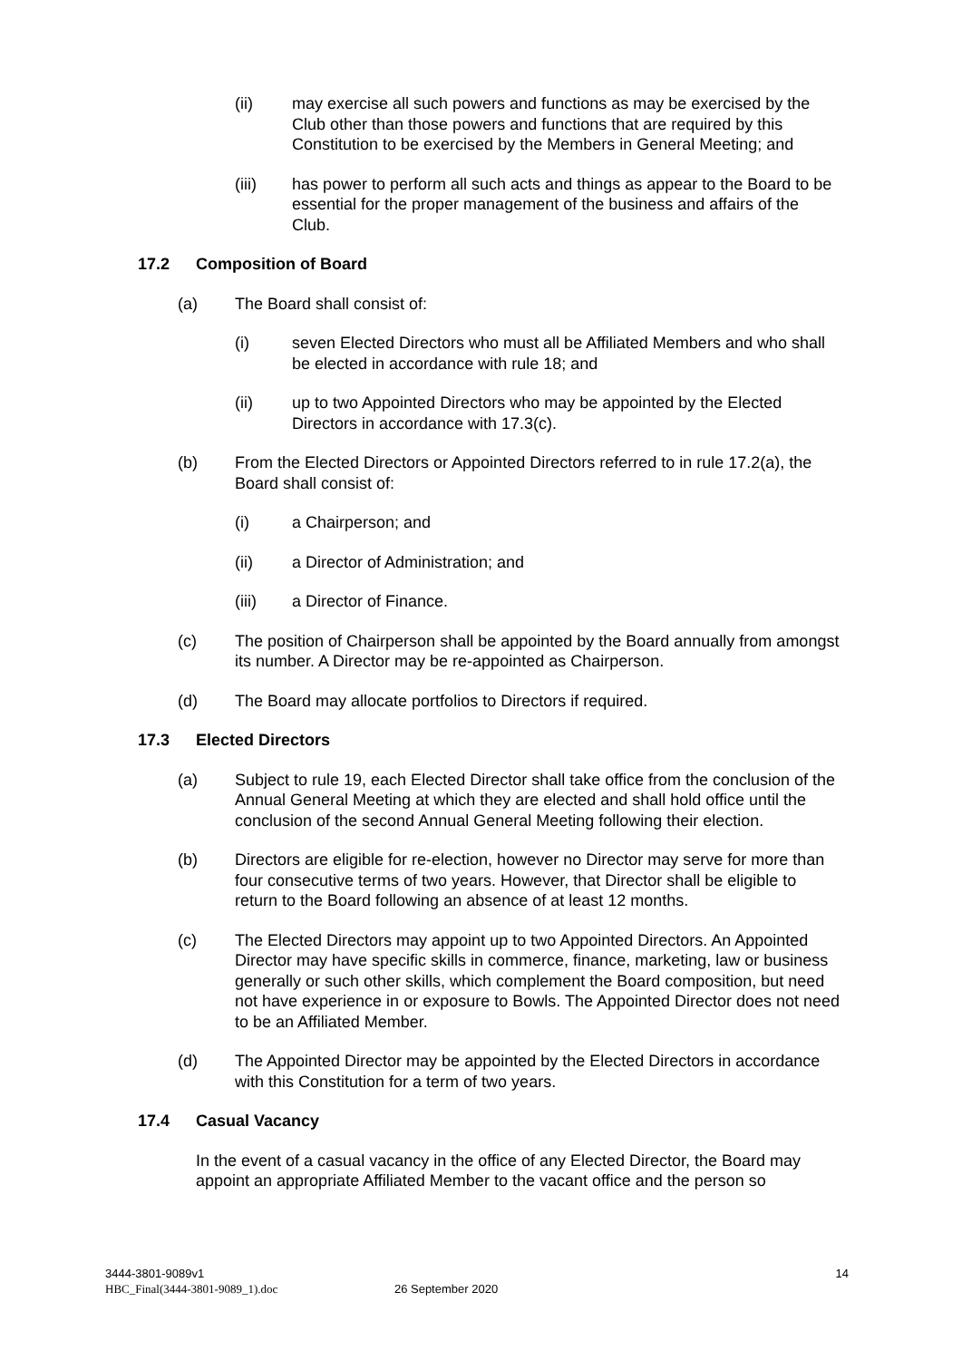(ii) may exercise all such powers and functions as may be exercised by the Club other than those powers and functions that are required by this Constitution to be exercised by the Members in General Meeting; and
(iii) has power to perform all such acts and things as appear to the Board to be essential for the proper management of the business and affairs of the Club.
17.2 Composition of Board
(a) The Board shall consist of:
(i) seven Elected Directors who must all be Affiliated Members and who shall be elected in accordance with rule 18; and
(ii) up to two Appointed Directors who may be appointed by the Elected Directors in accordance with 17.3(c).
(b) From the Elected Directors or Appointed Directors referred to in rule 17.2(a), the Board shall consist of:
(i) a Chairperson; and
(ii) a Director of Administration; and
(iii) a Director of Finance.
(c) The position of Chairperson shall be appointed by the Board annually from amongst its number. A Director may be re-appointed as Chairperson.
(d) The Board may allocate portfolios to Directors if required.
17.3 Elected Directors
(a) Subject to rule 19, each Elected Director shall take office from the conclusion of the Annual General Meeting at which they are elected and shall hold office until the conclusion of the second Annual General Meeting following their election.
(b) Directors are eligible for re-election, however no Director may serve for more than four consecutive terms of two years. However, that Director shall be eligible to return to the Board following an absence of at least 12 months.
(c) The Elected Directors may appoint up to two Appointed Directors. An Appointed Director may have specific skills in commerce, finance, marketing, law or business generally or such other skills, which complement the Board composition, but need not have experience in or exposure to Bowls. The Appointed Director does not need to be an Affiliated Member.
(d) The Appointed Director may be appointed by the Elected Directors in accordance with this Constitution for a term of two years.
17.4 Casual Vacancy
In the event of a casual vacancy in the office of any Elected Director, the Board may appoint an appropriate Affiliated Member to the vacant office and the person so
3444-3801-9089v1
HBC_Final(3444-3801-9089_1).doc 26 September 2020
14